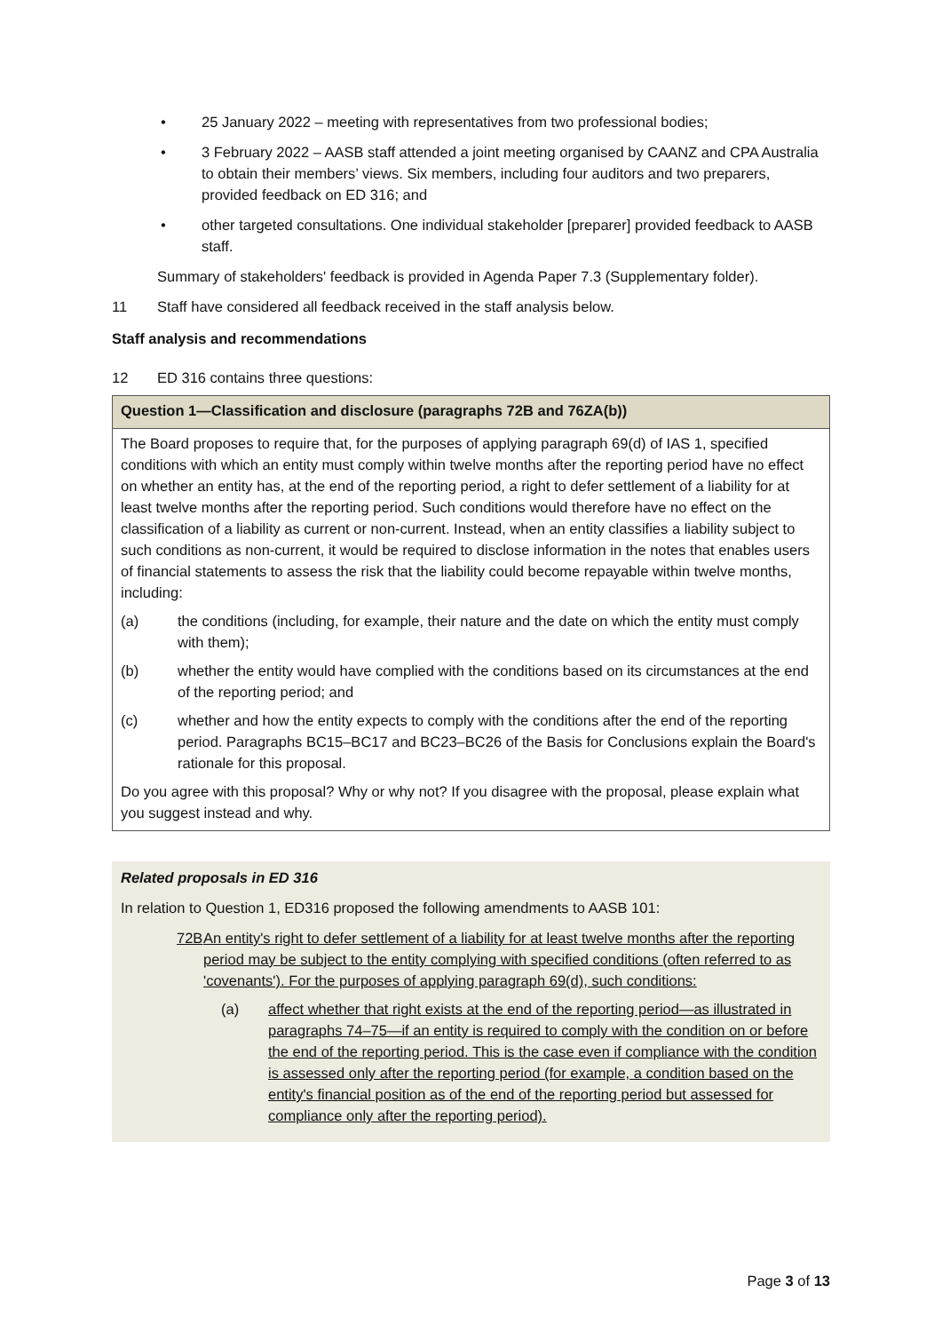• 25 January 2022 – meeting with representatives from two professional bodies;
• 3 February 2022 – AASB staff attended a joint meeting organised by CAANZ and CPA Australia to obtain their members’ views. Six members, including four auditors and two preparers, provided feedback on ED 316; and
• other targeted consultations. One individual stakeholder [preparer] provided feedback to AASB staff.
Summary of stakeholders' feedback is provided in Agenda Paper 7.3 (Supplementary folder).
11 Staff have considered all feedback received in the staff analysis below.
Staff analysis and recommendations
12 ED 316 contains three questions:
| Question 1—Classification and disclosure (paragraphs 72B and 76ZA(b)) |
| --- |
| The Board proposes to require that, for the purposes of applying paragraph 69(d) of IAS 1, specified conditions with which an entity must comply within twelve months after the reporting period have no effect on whether an entity has, at the end of the reporting period, a right to defer settlement of a liability for at least twelve months after the reporting period. Such conditions would therefore have no effect on the classification of a liability as current or non-current. Instead, when an entity classifies a liability subject to such conditions as non-current, it would be required to disclose information in the notes that enables users of financial statements to assess the risk that the liability could become repayable within twelve months, including: (a) the conditions (including, for example, their nature and the date on which the entity must comply with them); (b) whether the entity would have complied with the conditions based on its circumstances at the end of the reporting period; and (c) whether and how the entity expects to comply with the conditions after the end of the reporting period. Paragraphs BC15–BC17 and BC23–BC26 of the Basis for Conclusions explain the Board's rationale for this proposal. Do you agree with this proposal? Why or why not? If you disagree with the proposal, please explain what you suggest instead and why. |
Related proposals in ED 316
In relation to Question 1, ED316 proposed the following amendments to AASB 101:
72B An entity's right to defer settlement of a liability for at least twelve months after the reporting period may be subject to the entity complying with specified conditions (often referred to as 'covenants'). For the purposes of applying paragraph 69(d), such conditions:
(a) affect whether that right exists at the end of the reporting period—as illustrated in paragraphs 74–75—if an entity is required to comply with the condition on or before the end of the reporting period. This is the case even if compliance with the condition is assessed only after the reporting period (for example, a condition based on the entity's financial position as of the end of the reporting period but assessed for compliance only after the reporting period).
Page 3 of 13